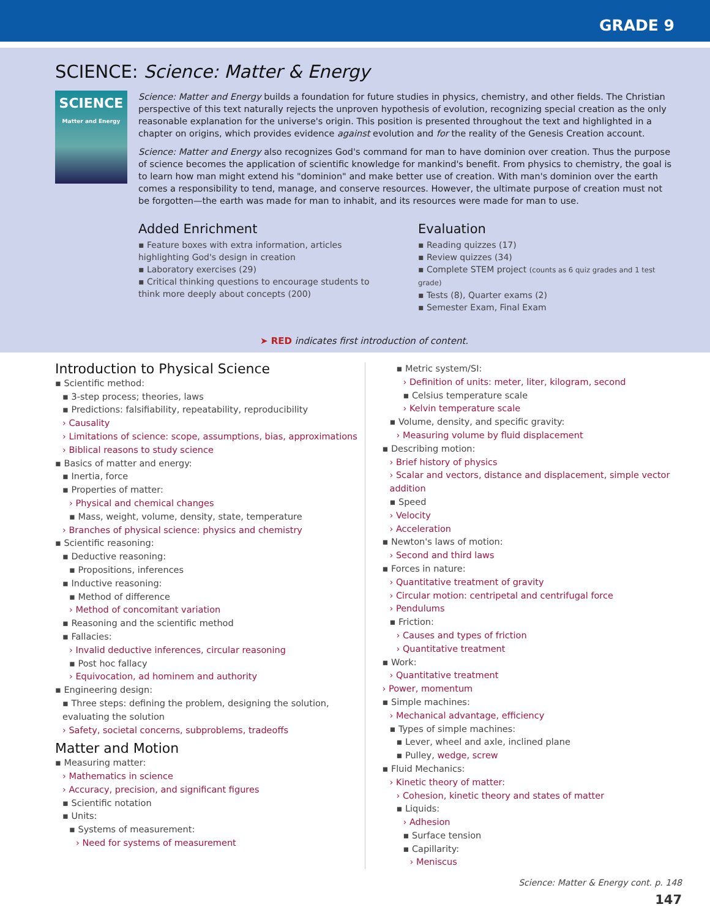GRADE 9
SCIENCE: Science: Matter & Energy
SCIENCE
Matter and Energy
Science: Matter and Energy builds a foundation for future studies in physics, chemistry, and other fields. The Christian perspective of this text naturally rejects the unproven hypothesis of evolution, recognizing special creation as the only reasonable explanation for the universe's origin. This position is presented throughout the text and highlighted in a chapter on origins, which provides evidence against evolution and for the reality of the Genesis Creation account.
Science: Matter and Energy also recognizes God's command for man to have dominion over creation. Thus the purpose of science becomes the application of scientific knowledge for mankind's benefit. From physics to chemistry, the goal is to learn how man might extend his "dominion" and make better use of creation. With man's dominion over the earth comes a responsibility to tend, manage, and conserve resources. However, the ultimate purpose of creation must not be forgot­ten—the earth was made for man to inhabit, and its resources were made for man to use.
Added Enrichment
▪ Feature boxes with extra information, articles highlighting God's design in creation
▪ Laboratory exercises (29)
▪ Critical thinking questions to encourage students to think more deeply about concepts (200)
Evaluation
▪ Reading quizzes (17)
▪ Review quizzes (34)
▪ Complete STEM project (counts as 6 quiz grades and 1 test grade)
▪ Tests (8), Quarter exams (2)
▪ Semester Exam, Final Exam
➤ RED indicates first introduction of content.
Introduction to Physical Science
▪ Scientific method:
▪ 3-step process; theories, laws
▪ Predictions: falsifiability, repeatability, reproducibility
› Causality
› Limitations of science: scope, assumptions, bias, approximations
› Biblical reasons to study science
▪ Basics of matter and energy:
▪ Inertia, force
▪ Properties of matter:
› Physical and chemical changes
▪ Mass, weight, volume, density, state, temperature
› Branches of physical science: physics and chemistry
▪ Scientific reasoning:
▪ Deductive reasoning:
▪ Propositions, inferences
▪ Inductive reasoning:
▪ Method of difference
› Method of concomitant variation
▪ Reasoning and the scientific method
▪ Fallacies:
› Invalid deductive inferences, circular reasoning
▪ Post hoc fallacy
› Equivocation, ad hominem and authority
▪ Engineering design:
▪ Three steps: defining the problem, designing the solution, evaluat­ing the solution
› Safety, societal concerns, subproblems, tradeoffs
Matter and Motion
▪ Measuring matter:
› Mathematics in science
› Accuracy, precision, and significant figures
▪ Scientific notation
▪ Units:
▪ Systems of measurement:
› Need for systems of measurement
▪ Metric system/SI:
› Definition of units: meter, liter, kilogram, second
▪ Celsius temperature scale
› Kelvin temperature scale
▪ Volume, density, and specific gravity:
› Measuring volume by fluid displacement
▪ Describing motion:
› Brief history of physics
› Scalar and vectors, distance and displacement, simple vector addition
▪ Speed
› Velocity
› Acceleration
▪ Newton's laws of motion:
› Second and third laws
▪ Forces in nature:
› Quantitative treatment of gravity
› Circular motion: centripetal and centrifugal force
› Pendulums
▪ Friction:
› Causes and types of friction
› Quantitative treatment
▪ Work:
› Quantitative treatment
› Power, momentum
▪ Simple machines:
› Mechanical advantage, efficiency
▪ Types of simple machines:
▪ Lever, wheel and axle, inclined plane
▪ Pulley, wedge, screw
▪ Fluid Mechanics:
› Kinetic theory of matter:
› Cohesion, kinetic theory and states of matter
▪ Liquids:
› Adhesion
▪ Surface tension
▪ Capillarity:
› Meniscus
Science: Matter & Energy cont. p. 148
147